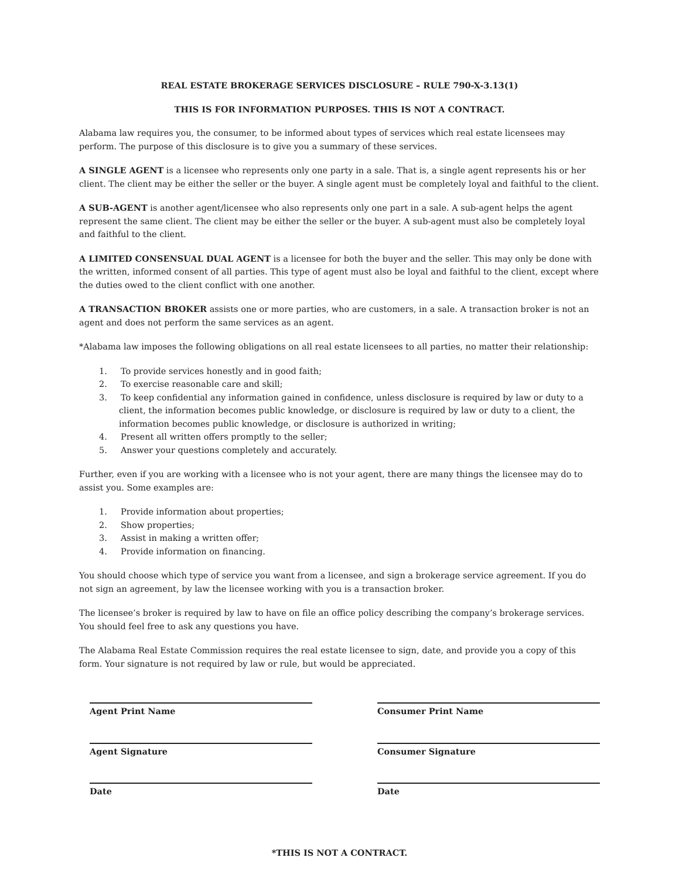REAL ESTATE BROKERAGE SERVICES DISCLOSURE – RULE 790-X-3.13(1)
THIS IS FOR INFORMATION PURPOSES. THIS IS NOT A CONTRACT.
Alabama law requires you, the consumer, to be informed about types of services which real estate licensees may perform. The purpose of this disclosure is to give you a summary of these services.
A SINGLE AGENT is a licensee who represents only one party in a sale. That is, a single agent represents his or her client. The client may be either the seller or the buyer. A single agent must be completely loyal and faithful to the client.
A SUB-AGENT is another agent/licensee who also represents only one part in a sale. A sub-agent helps the agent represent the same client. The client may be either the seller or the buyer. A sub-agent must also be completely loyal and faithful to the client.
A LIMITED CONSENSUAL DUAL AGENT is a licensee for both the buyer and the seller. This may only be done with the written, informed consent of all parties. This type of agent must also be loyal and faithful to the client, except where the duties owed to the client conflict with one another.
A TRANSACTION BROKER assists one or more parties, who are customers, in a sale. A transaction broker is not an agent and does not perform the same services as an agent.
*Alabama law imposes the following obligations on all real estate licensees to all parties, no matter their relationship:
1. To provide services honestly and in good faith;
2. To exercise reasonable care and skill;
3. To keep confidential any information gained in confidence, unless disclosure is required by law or duty to a client, the information becomes public knowledge, or disclosure is required by law or duty to a client, the information becomes public knowledge, or disclosure is authorized in writing;
4. Present all written offers promptly to the seller;
5. Answer your questions completely and accurately.
Further, even if you are working with a licensee who is not your agent, there are many things the licensee may do to assist you. Some examples are:
1. Provide information about properties;
2. Show properties;
3. Assist in making a written offer;
4. Provide information on financing.
You should choose which type of service you want from a licensee, and sign a brokerage service agreement. If you do not sign an agreement, by law the licensee working with you is a transaction broker.
The licensee’s broker is required by law to have on file an office policy describing the company’s brokerage services. You should feel free to ask any questions you have.
The Alabama Real Estate Commission requires the real estate licensee to sign, date, and provide you a copy of this form. Your signature is not required by law or rule, but would be appreciated.
Agent Print Name
Agent Signature
Date
Consumer Print Name
Consumer Signature
Date
*THIS IS NOT A CONTRACT.